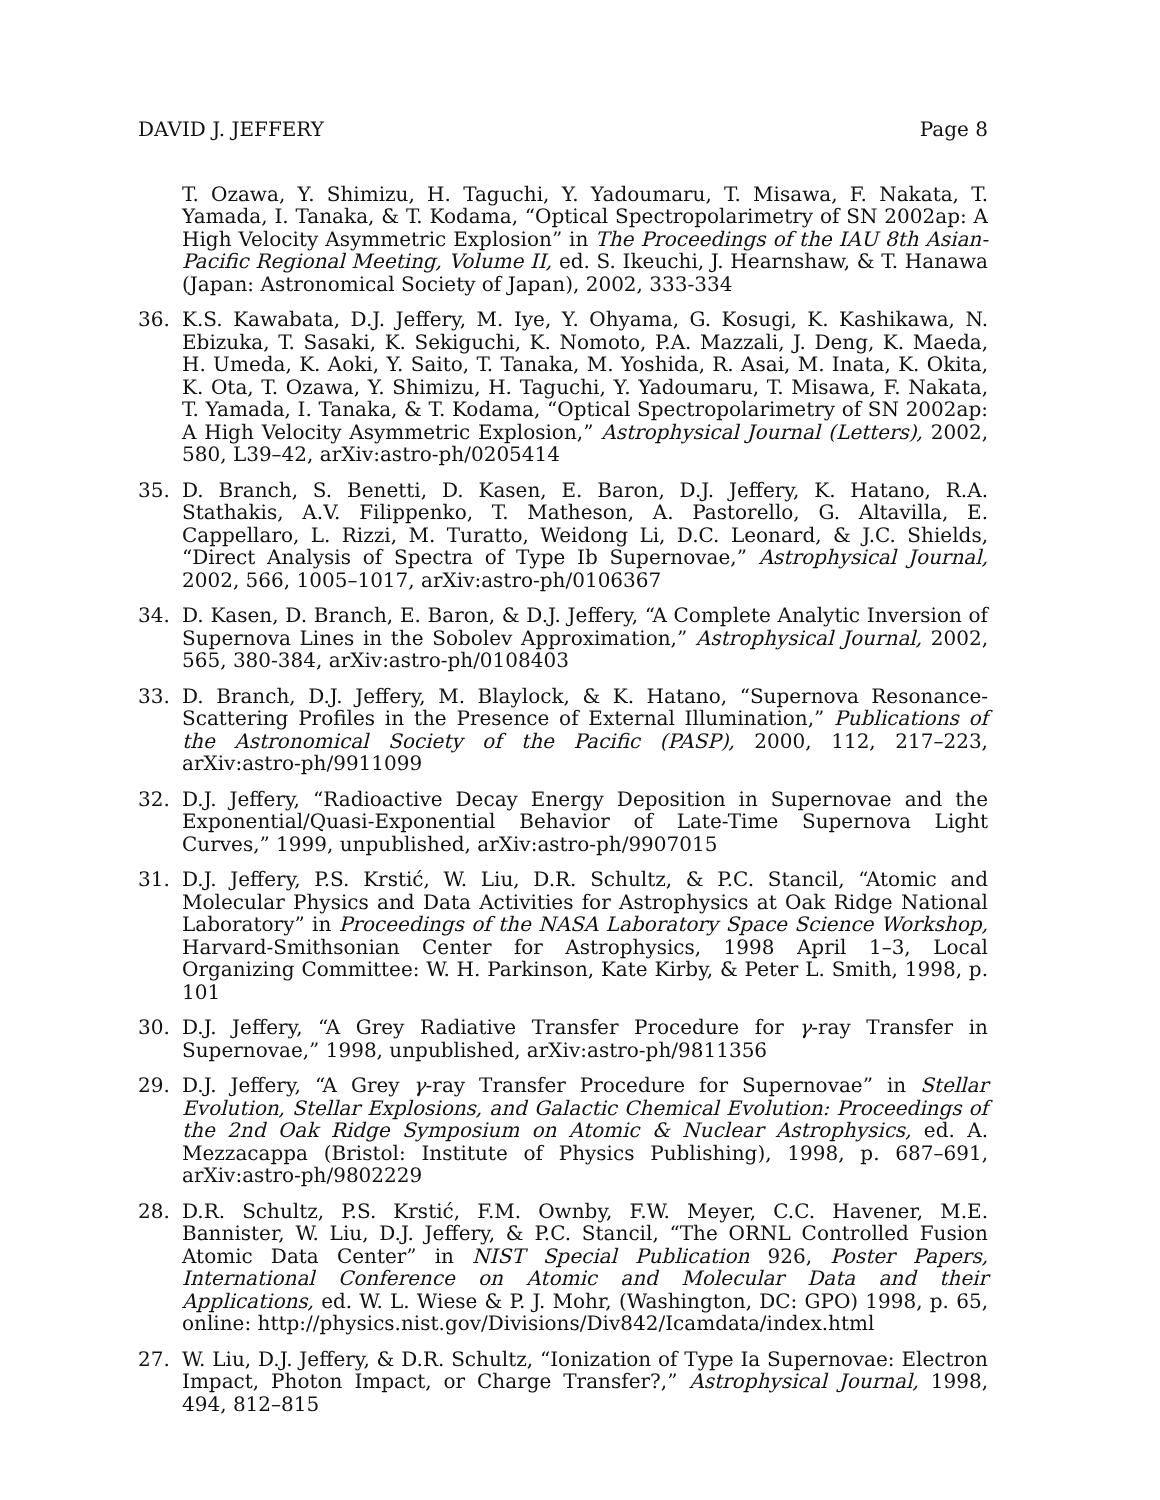DAVID J. JEFFERY Page 8
T. Ozawa, Y. Shimizu, H. Taguchi, Y. Yadoumaru, T. Misawa, F. Nakata, T. Yamada, I. Tanaka, & T. Kodama, “Optical Spectropolarimetry of SN 2002ap: A High Velocity Asymmetric Explosion” in The Proceedings of the IAU 8th Asian-Pacific Regional Meeting, Volume II, ed. S. Ikeuchi, J. Hearnshaw, & T. Hanawa (Japan: Astronomical Society of Japan), 2002, 333-334
36. K.S. Kawabata, D.J. Jeffery, M. Iye, Y. Ohyama, G. Kosugi, K. Kashikawa, N. Ebizuka, T. Sasaki, K. Sekiguchi, K. Nomoto, P.A. Mazzali, J. Deng, K. Maeda, H. Umeda, K. Aoki, Y. Saito, T. Tanaka, M. Yoshida, R. Asai, M. Inata, K. Okita, K. Ota, T. Ozawa, Y. Shimizu, H. Taguchi, Y. Yadoumaru, T. Misawa, F. Nakata, T. Yamada, I. Tanaka, & T. Kodama, “Optical Spectropolarimetry of SN 2002ap: A High Velocity Asymmetric Explosion,” Astrophysical Journal (Letters), 2002, 580, L39–42, arXiv:astro-ph/0205414
35. D. Branch, S. Benetti, D. Kasen, E. Baron, D.J. Jeffery, K. Hatano, R.A. Stathakis, A.V. Filippenko, T. Matheson, A. Pastorello, G. Altavilla, E. Cappellaro, L. Rizzi, M. Turatto, Weidong Li, D.C. Leonard, & J.C. Shields, “Direct Analysis of Spectra of Type Ib Supernovae,” Astrophysical Journal, 2002, 566, 1005–1017, arXiv:astro-ph/0106367
34. D. Kasen, D. Branch, E. Baron, & D.J. Jeffery, “A Complete Analytic Inversion of Supernova Lines in the Sobolev Approximation,” Astrophysical Journal, 2002, 565, 380-384, arXiv:astro-ph/0108403
33. D. Branch, D.J. Jeffery, M. Blaylock, & K. Hatano, “Supernova Resonance-Scattering Profiles in the Presence of External Illumination,” Publications of the Astronomical Society of the Pacific (PASP), 2000, 112, 217–223, arXiv:astro-ph/9911099
32. D.J. Jeffery, “Radioactive Decay Energy Deposition in Supernovae and the Exponential/Quasi-Exponential Behavior of Late-Time Supernova Light Curves,” 1999, unpublished, arXiv:astro-ph/9907015
31. D.J. Jeffery, P.S. Krstić, W. Liu, D.R. Schultz, & P.C. Stancil, “Atomic and Molecular Physics and Data Activities for Astrophysics at Oak Ridge National Laboratory” in Proceedings of the NASA Laboratory Space Science Workshop, Harvard-Smithsonian Center for Astrophysics, 1998 April 1–3, Local Organizing Committee: W. H. Parkinson, Kate Kirby, & Peter L. Smith, 1998, p. 101
30. D.J. Jeffery, “A Grey Radiative Transfer Procedure for γ-ray Transfer in Supernovae,” 1998, unpublished, arXiv:astro-ph/9811356
29. D.J. Jeffery, “A Grey γ-ray Transfer Procedure for Supernovae” in Stellar Evolution, Stellar Explosions, and Galactic Chemical Evolution: Proceedings of the 2nd Oak Ridge Symposium on Atomic & Nuclear Astrophysics, ed. A. Mezzacappa (Bristol: Institute of Physics Publishing), 1998, p. 687–691, arXiv:astro-ph/9802229
28. D.R. Schultz, P.S. Krstić, F.M. Ownby, F.W. Meyer, C.C. Havener, M.E. Bannister, W. Liu, D.J. Jeffery, & P.C. Stancil, “The ORNL Controlled Fusion Atomic Data Center” in NIST Special Publication 926, Poster Papers, International Conference on Atomic and Molecular Data and their Applications, ed. W. L. Wiese & P. J. Mohr, (Washington, DC: GPO) 1998, p. 65, online: http://physics.nist.gov/Divisions/Div842/Icamdata/index.html
27. W. Liu, D.J. Jeffery, & D.R. Schultz, “Ionization of Type Ia Supernovae: Electron Impact, Photon Impact, or Charge Transfer?,” Astrophysical Journal, 1998, 494, 812–815